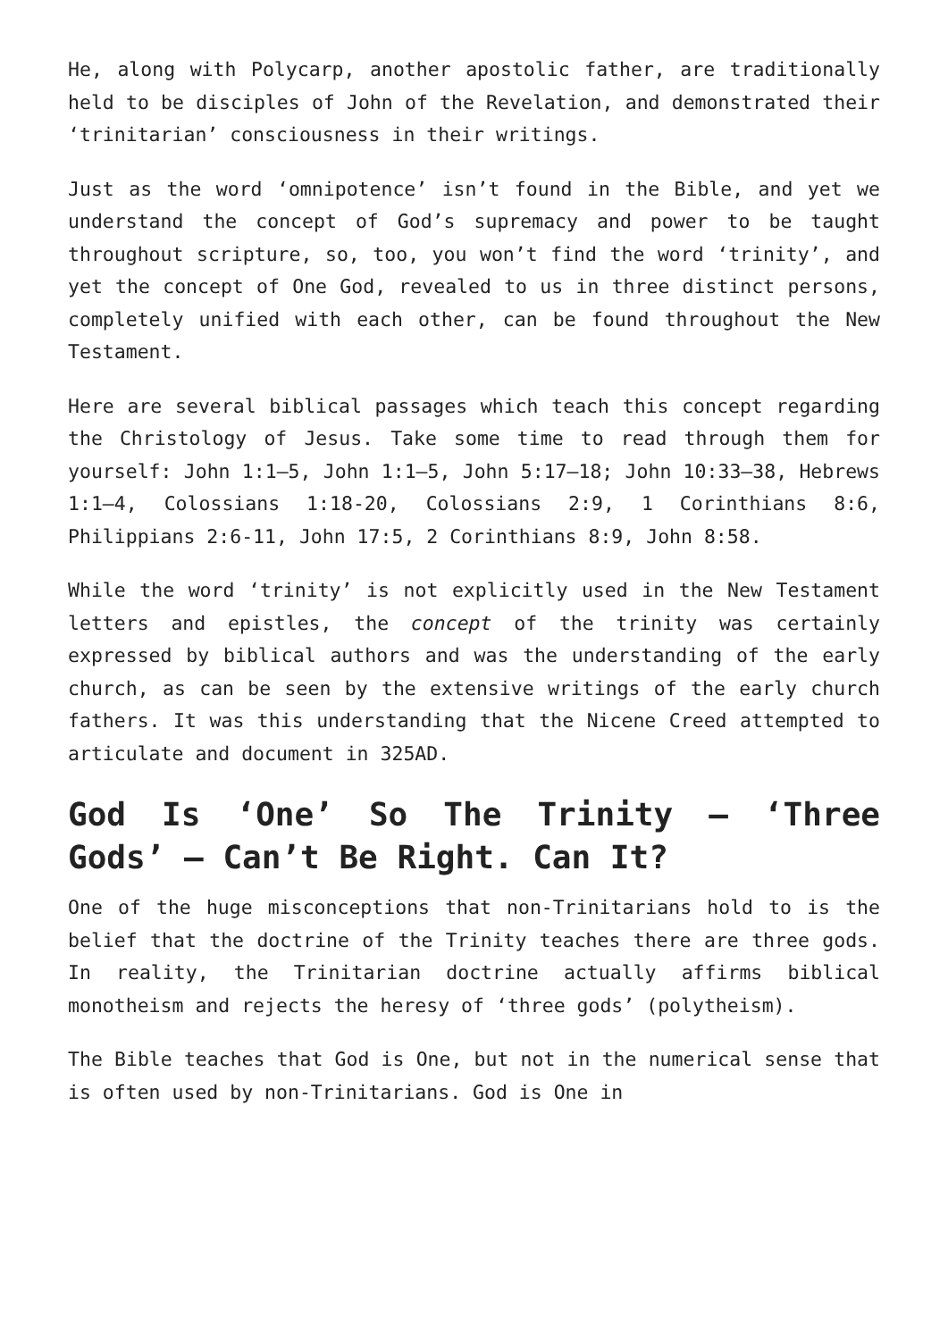He, along with Polycarp, another apostolic father, are traditionally held to be disciples of John of the Revelation, and demonstrated their ‘trinitarian’ consciousness in their writings.
Just as the word ‘omnipotence’ isn’t found in the Bible, and yet we understand the concept of God’s supremacy and power to be taught throughout scripture, so, too, you won’t find the word ‘trinity’, and yet the concept of One God, revealed to us in three distinct persons, completely unified with each other, can be found throughout the New Testament.
Here are several biblical passages which teach this concept regarding the Christology of Jesus. Take some time to read through them for yourself: John 1:1–5, John 1:1–5, John 5:17–18; John 10:33–38, Hebrews 1:1–4, Colossians 1:18-20, Colossians 2:9, 1 Corinthians 8:6, Philippians 2:6-11, John 17:5, 2 Corinthians 8:9, John 8:58.
While the word ‘trinity’ is not explicitly used in the New Testament letters and epistles, the concept of the trinity was certainly expressed by biblical authors and was the understanding of the early church, as can be seen by the extensive writings of the early church fathers. It was this understanding that the Nicene Creed attempted to articulate and document in 325AD.
God Is ‘One’ So The Trinity – ‘Three Gods’ – Can’t Be Right. Can It?
One of the huge misconceptions that non-Trinitarians hold to is the belief that the doctrine of the Trinity teaches there are three gods. In reality, the Trinitarian doctrine actually affirms biblical monotheism and rejects the heresy of ‘three gods’ (polytheism).
The Bible teaches that God is One, but not in the numerical sense that is often used by non-Trinitarians. God is One in